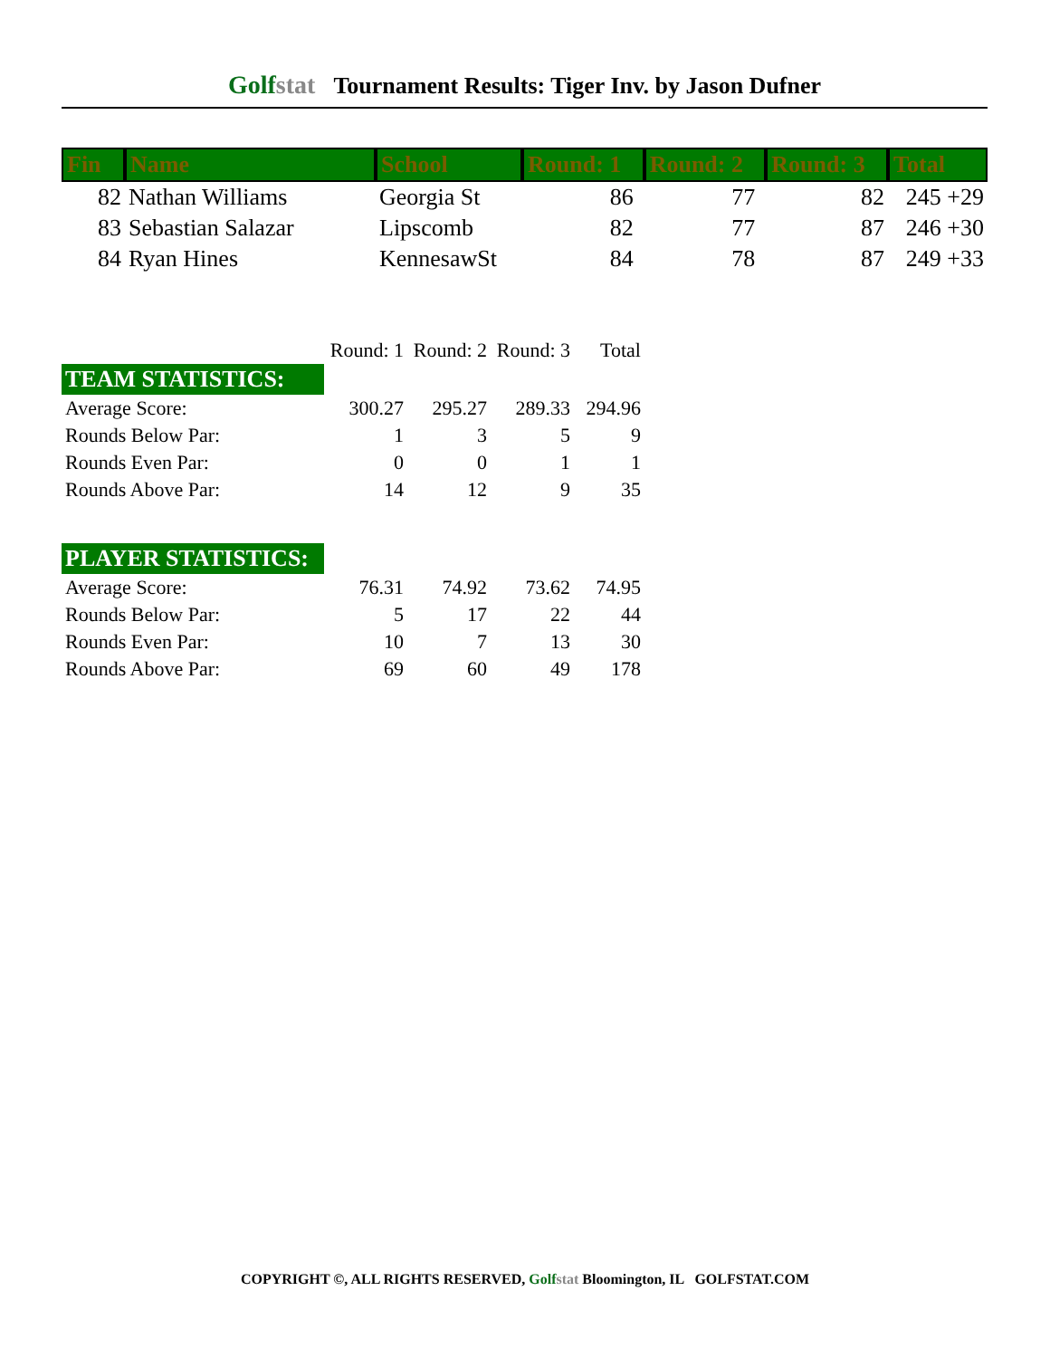Golfstat Tournament Results: Tiger Inv. by Jason Dufner
| Fin | Name | School | Round: 1 | Round: 2 | Round: 3 | Total |
| --- | --- | --- | --- | --- | --- | --- |
| 82 | Nathan Williams | Georgia St | 86 | 77 | 82 | 245 +29 |
| 83 | Sebastian Salazar | Lipscomb | 82 | 77 | 87 | 246 +30 |
| 84 | Ryan Hines | KennesawSt | 84 | 78 | 87 | 249 +33 |
| | Round: 1 | Round: 2 | Round: 3 | Total |
| TEAM STATISTICS: | | | | |
| Average Score: | 300.27 | 295.27 | 289.33 | 294.96 |
| Rounds Below Par: | 1 | 3 | 5 | 9 |
| Rounds Even Par: | 0 | 0 | 1 | 1 |
| Rounds Above Par: | 14 | 12 | 9 | 35 |
| PLAYER STATISTICS: | | | | |
| Average Score: | 76.31 | 74.92 | 73.62 | 74.95 |
| Rounds Below Par: | 5 | 17 | 22 | 44 |
| Rounds Even Par: | 10 | 7 | 13 | 30 |
| Rounds Above Par: | 69 | 60 | 49 | 178 |
COPYRIGHT ©, ALL RIGHTS RESERVED, Golfstat Bloomington, IL GOLFSTAT.COM